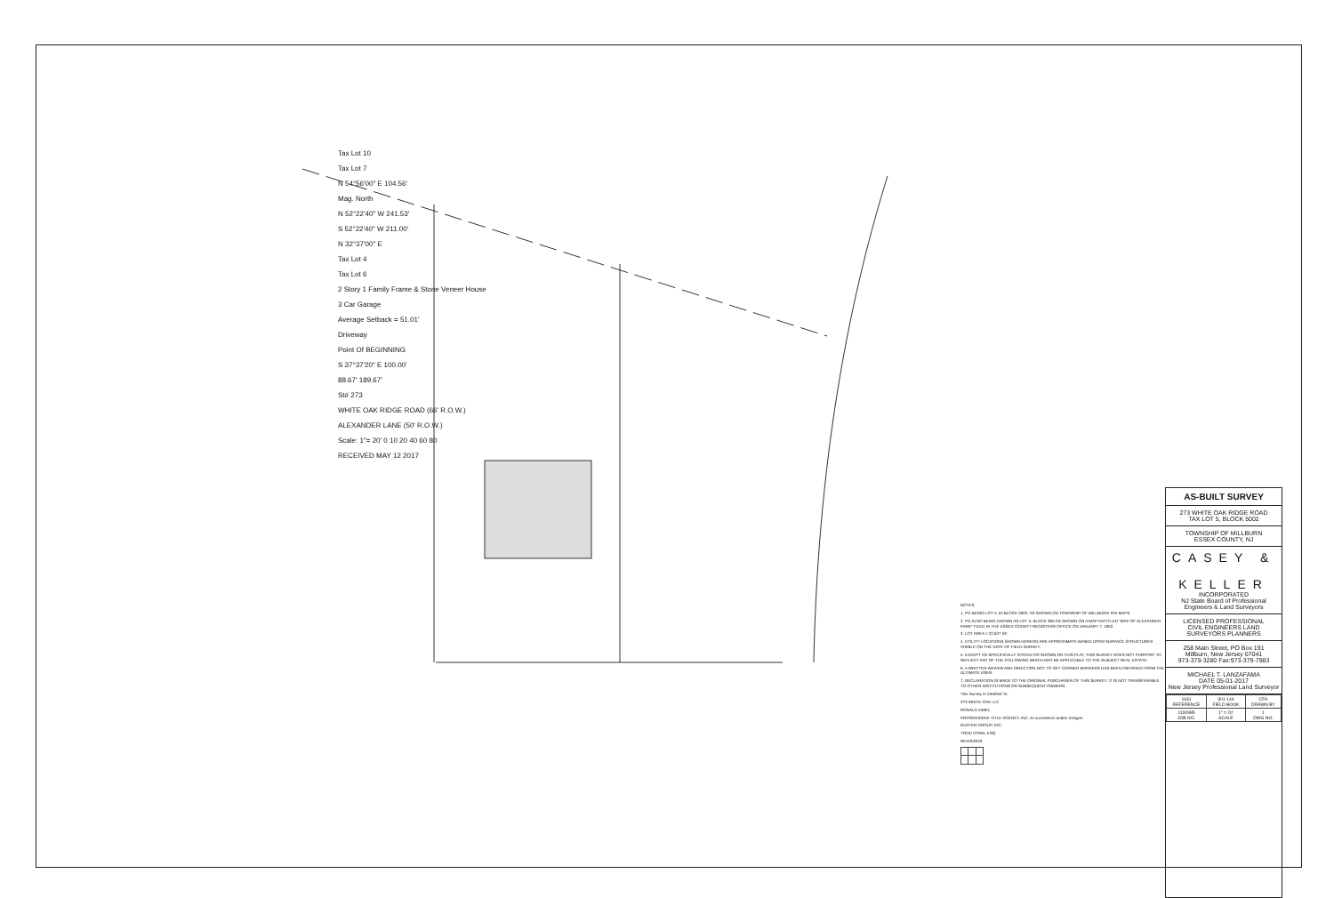Tax Lot 10
Tax Lot 7
N 54°56'00" E 104.56'
Mag. North
N 52°22'40" W 241.53'
S 52°22'40" W 211.00'
N 32°37'00" E
Tax Lot 4
Tax Lot 6
2 Story 1 Family Frame & Stone Veneer House
3 Car Garage
Average Setback = 51.01'
Driveway
Point Of BEGINNING
S 37°37'20" E 100.00'
88.67' 189.67'
St# 273
WHITE OAK RIDGE ROAD (66' R.O.W.)
ALEXANDER LANE (50' R.O.W.)
Scale: 1"= 20' 0 10 20 40 60 80
RECEIVED MAY 12 2017
NOTES
1. PG BEING LOT 5, IN BLOCK 5002, AS SHOWN ON TOWNSHIP OF MILLBURN TAX MAPS.
2. PG ALSO BEING KNOWN AS LOT 3, BLOCK 39A AS SHOWN ON A MAP ENTITLED "MAP OF ALEXANDER PARK" FILED IN THE ESSEX COUNTY REGISTERS OFFICE ON JANUARY 7, 1952.
3. LOT AREA = 22,627 SF.
4. UTILITY LOCATIONS SHOWN HEREON ARE APPROXIMATE BASED UPON SURFACE STRUCTURES VISIBLE ON THE DATE OF FIELD SURVEY.
5. EXCEPT AS SPECIFICALLY STATED OR SHOWN ON THIS PLAT, THIS SURVEY DOES NOT PURPORT TO REFLECT ANY OF THE FOLLOWING WHICH MAY BE APPLICABLE TO THE SUBJECT REAL ESTATE.
6. A WRITTEN WAIVER AND DIRECTION NOT TO SET CORNER MARKERS HAS BEEN OBTAINED FROM THE ULTIMATE USER.
7. DECLARATION IS MADE TO THE ORIGINAL PURCHASER OF THIS SURVEY. IT IS NOT TRANSFERABLE TO OTHER INSTITUTIONS OR SUBSEQUENT OWNERS.
This Survey Is Certified To:
273 WHITE OAK LLC
RONALD ZIMEL
PROGRESSIVE TITLE AGENCY, INC. its successors and/or assigns
DUFFER GROUP, INC.
TODD CONN, ESQ.
REVISIONS
AS-BUILT SURVEY
273 WHITE OAK RIDGE ROAD
TAX LOT 5, BLOCK 5002
TOWNSHIP OF MILLBURN
ESSEX COUNTY, NJ
CASEY &
KELLER
INCORPORATED
NJ State Board of Professional Engineers & Land Surveyors
LICENSED PROFESSIONAL
CIVIL ENGINEERS LAND SURVEYORS PLANNERS
258 Main Street, PO Box 191
Millburn, New Jersey 07041
973-379-3280 Fax:973-379-7983
MICHAEL T. LANZAFAMA
DATE 05-01-2017
New Jersey Professional Land Surveyor
| 1631 REFERENCE | 301-144 FIELD BOOK | CFA DRAWN BY |
| 1130985 JOB NO. | 1" = 20' SCALE | 1 DWG NO. |